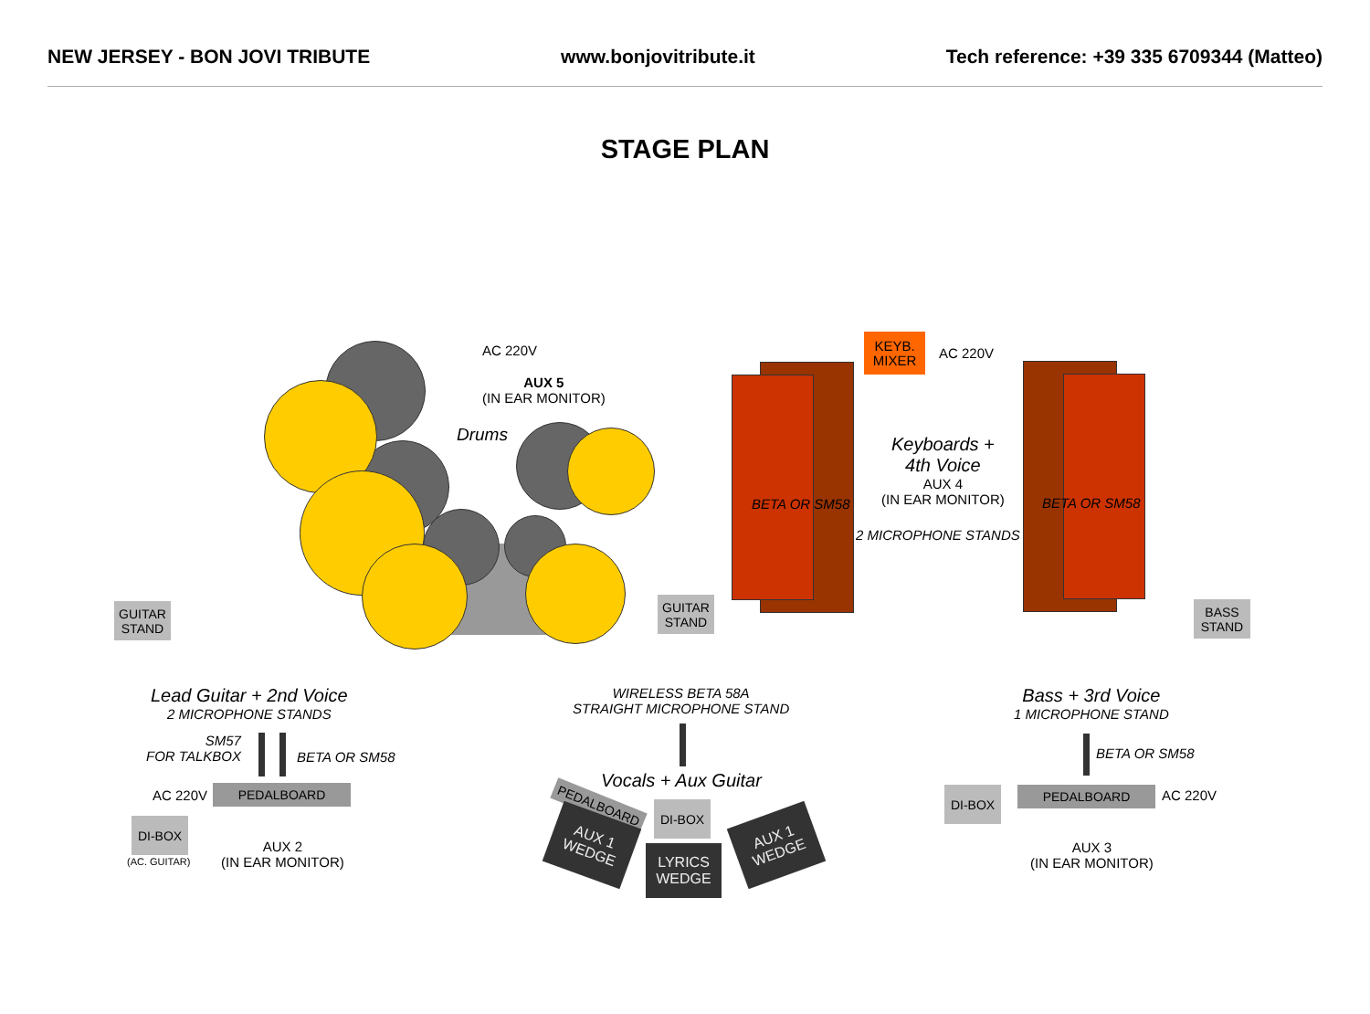NEW JERSEY - BON JOVI TRIBUTE www.bonjovitribute.it Tech reference: +39 335 6709344 (Matteo)
STAGE PLAN
AC 220V
AUX 5
(IN EAR MONITOR)
Drums
BETA OR SM58 BETA OR SM58
KEYB.
MIXER
AC 220V
Keyboards +
4th Voice
AUX 4
(IN EAR MONITOR)
2 MICROPHONE STANDS
GUITAR
STAND
GUITAR
STAND
BASS
STAND
Lead Guitar + 2nd Voice
2 MICROPHONE STANDS
SM57
FOR TALKBOX
BETA OR SM58
AC 220V PEDALBOARD
DI-BOX
(AC. GUITAR)
AUX 2
(IN EAR MONITOR)
WIRELESS BETA 58A
STRAIGHT MICROPHONE STAND
Vocals + Aux Guitar
PEDALBOARD DI-BOX
AUX 1
WEDGE
LYRICS
WEDGE
AUX 1
WEDGE
Bass + 3rd Voice
1 MICROPHONE STAND
BETA OR SM58
DI-BOX PEDALBOARD AC 220V
AUX 3
(IN EAR MONITOR)